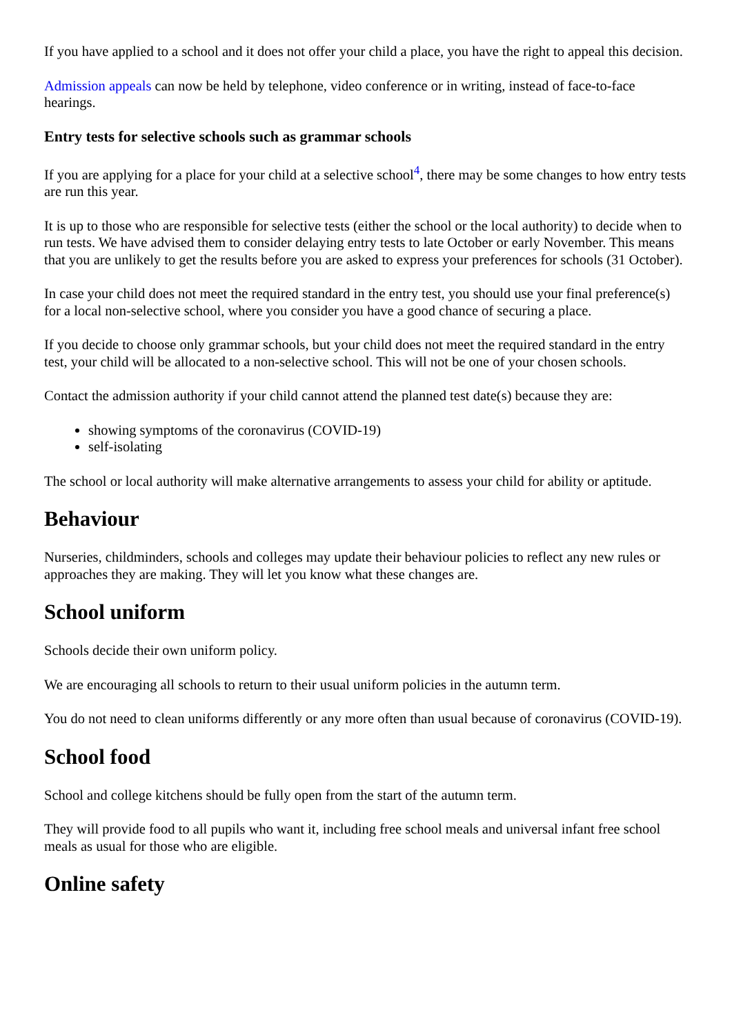If you have applied to a school and it does not offer your child a place, you have the right to appeal this decision.
Admission appeals can now be held by telephone, video conference or in writing, instead of face-to-face hearings.
Entry tests for selective schools such as grammar schools
If you are applying for a place for your child at a selective school<sup>4</sup>, there may be some changes to how entry tests are run this year.
It is up to those who are responsible for selective tests (either the school or the local authority) to decide when to run tests. We have advised them to consider delaying entry tests to late October or early November. This means that you are unlikely to get the results before you are asked to express your preferences for schools (31 October).
In case your child does not meet the required standard in the entry test, you should use your final preference(s) for a local non-selective school, where you consider you have a good chance of securing a place.
If you decide to choose only grammar schools, but your child does not meet the required standard in the entry test, your child will be allocated to a non-selective school. This will not be one of your chosen schools.
Contact the admission authority if your child cannot attend the planned test date(s) because they are:
showing symptoms of the coronavirus (COVID-19)
self-isolating
The school or local authority will make alternative arrangements to assess your child for ability or aptitude.
Behaviour
Nurseries, childminders, schools and colleges may update their behaviour policies to reflect any new rules or approaches they are making. They will let you know what these changes are.
School uniform
Schools decide their own uniform policy.
We are encouraging all schools to return to their usual uniform policies in the autumn term.
You do not need to clean uniforms differently or any more often than usual because of coronavirus (COVID-19).
School food
School and college kitchens should be fully open from the start of the autumn term.
They will provide food to all pupils who want it, including free school meals and universal infant free school meals as usual for those who are eligible.
Online safety